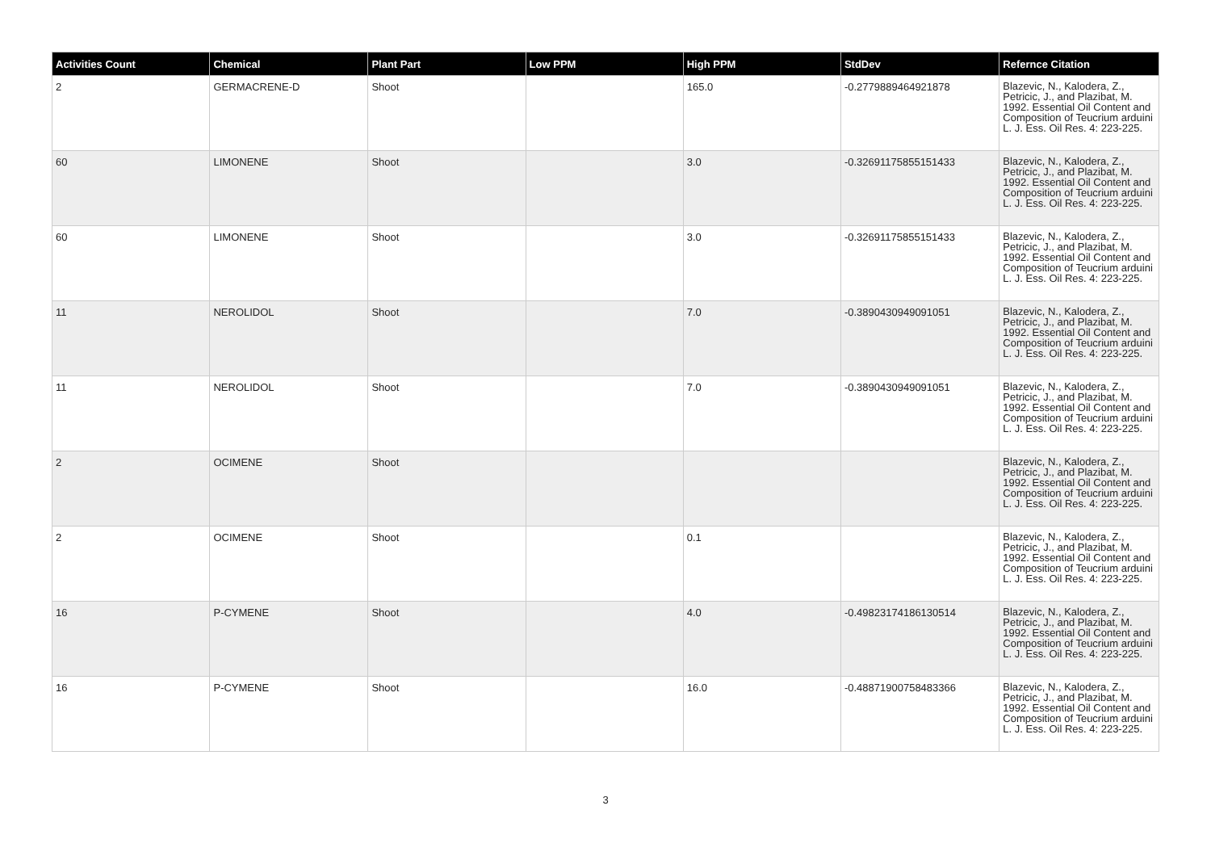| Activities Count | Chemical | Plant Part | Low PPM | High PPM | StdDev | Refernce Citation |
| --- | --- | --- | --- | --- | --- | --- |
| 2 | GERMACRENE-D | Shoot | | 165.0 | -0.2779889464921878 | Blazevic, N., Kalodera, Z., Petricic, J., and Plazibat, M. 1992. Essential Oil Content and Composition of Teucrium arduini L. J. Ess. Oil Res. 4: 223-225. |
| 60 | LIMONENE | Shoot | | 3.0 | -0.32691175855151433 | Blazevic, N., Kalodera, Z., Petricic, J., and Plazibat, M. 1992. Essential Oil Content and Composition of Teucrium arduini L. J. Ess. Oil Res. 4: 223-225. |
| 60 | LIMONENE | Shoot | | 3.0 | -0.32691175855151433 | Blazevic, N., Kalodera, Z., Petricic, J., and Plazibat, M. 1992. Essential Oil Content and Composition of Teucrium arduini L. J. Ess. Oil Res. 4: 223-225. |
| 11 | NEROLIDOL | Shoot | | 7.0 | -0.3890430949091051 | Blazevic, N., Kalodera, Z., Petricic, J., and Plazibat, M. 1992. Essential Oil Content and Composition of Teucrium arduini L. J. Ess. Oil Res. 4: 223-225. |
| 11 | NEROLIDOL | Shoot | | 7.0 | -0.3890430949091051 | Blazevic, N., Kalodera, Z., Petricic, J., and Plazibat, M. 1992. Essential Oil Content and Composition of Teucrium arduini L. J. Ess. Oil Res. 4: 223-225. |
| 2 | OCIMENE | Shoot | | | | Blazevic, N., Kalodera, Z., Petricic, J., and Plazibat, M. 1992. Essential Oil Content and Composition of Teucrium arduini L. J. Ess. Oil Res. 4: 223-225. |
| 2 | OCIMENE | Shoot | | 0.1 | | Blazevic, N., Kalodera, Z., Petricic, J., and Plazibat, M. 1992. Essential Oil Content and Composition of Teucrium arduini L. J. Ess. Oil Res. 4: 223-225. |
| 16 | P-CYMENE | Shoot | | 4.0 | -0.49823174186130514 | Blazevic, N., Kalodera, Z., Petricic, J., and Plazibat, M. 1992. Essential Oil Content and Composition of Teucrium arduini L. J. Ess. Oil Res. 4: 223-225. |
| 16 | P-CYMENE | Shoot | | 16.0 | -0.48871900758483366 | Blazevic, N., Kalodera, Z., Petricic, J., and Plazibat, M. 1992. Essential Oil Content and Composition of Teucrium arduini L. J. Ess. Oil Res. 4: 223-225. |
3